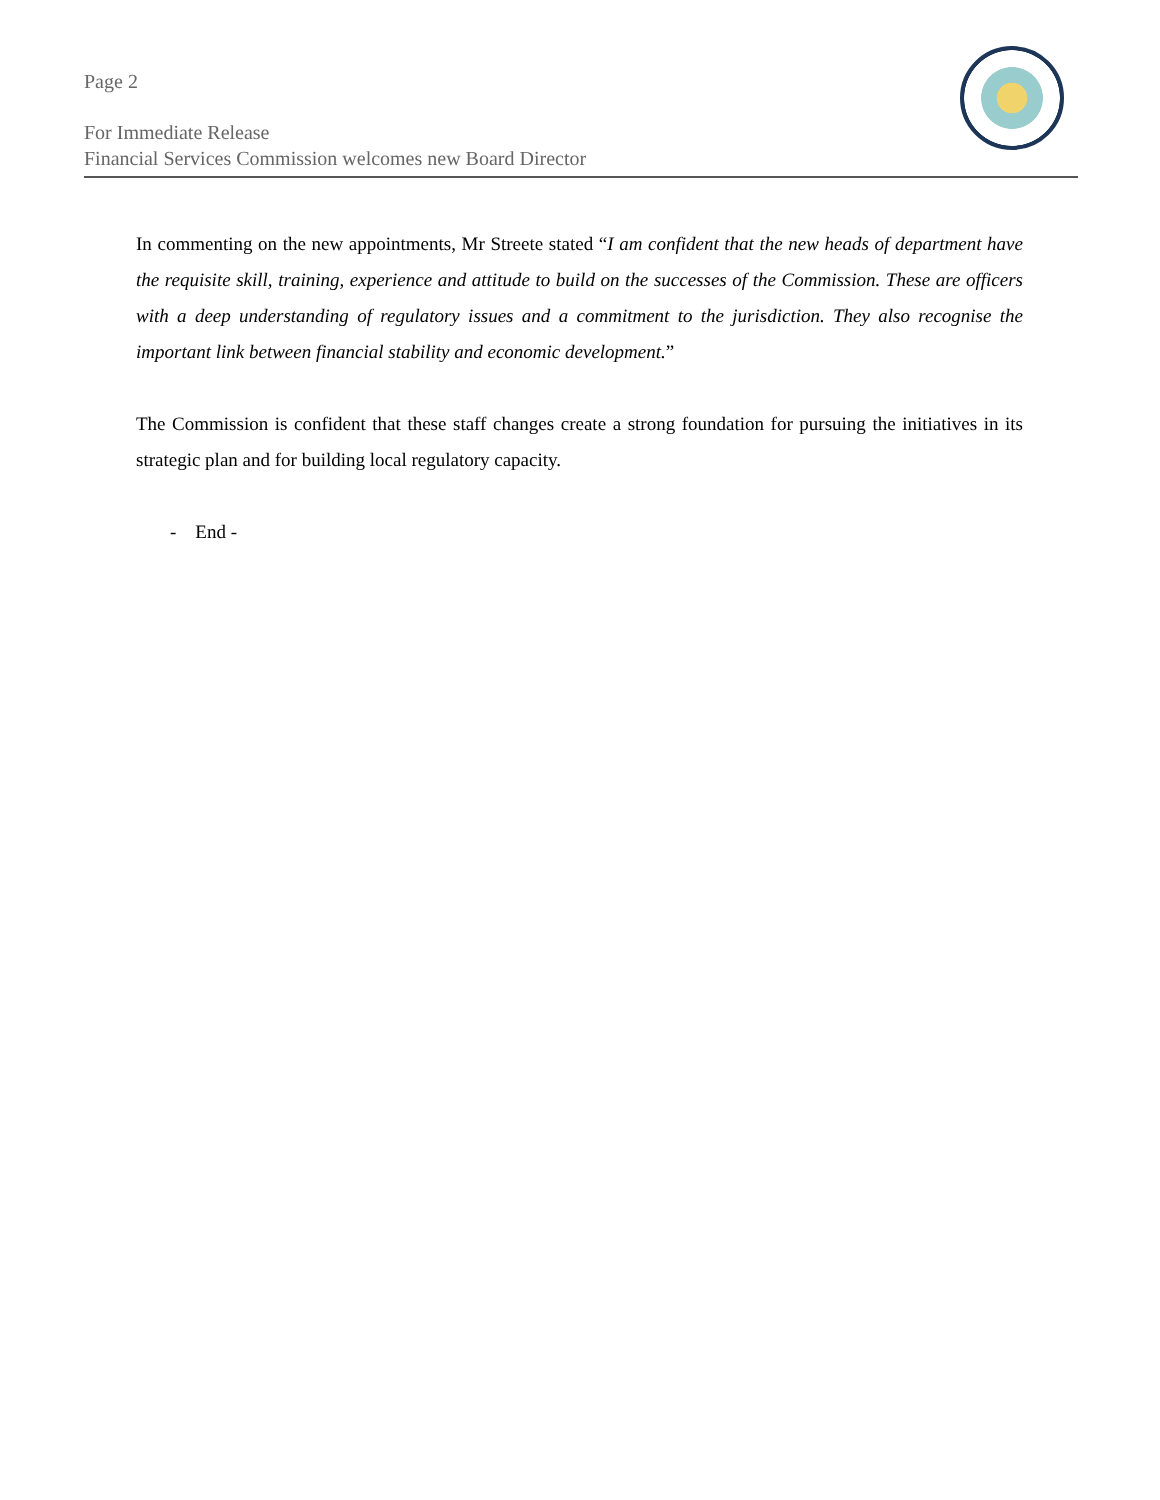Page 2
For Immediate Release
Financial Services Commission welcomes new Board Director
In commenting on the new appointments, Mr Streete stated “I am confident that the new heads of department have the requisite skill, training, experience and attitude to build on the successes of the Commission. These are officers with a deep understanding of regulatory issues and a commitment to the jurisdiction. They also recognise the important link between financial stability and economic development.”
The Commission is confident that these staff changes create a strong foundation for pursuing the initiatives in its strategic plan and for building local regulatory capacity.
- End -